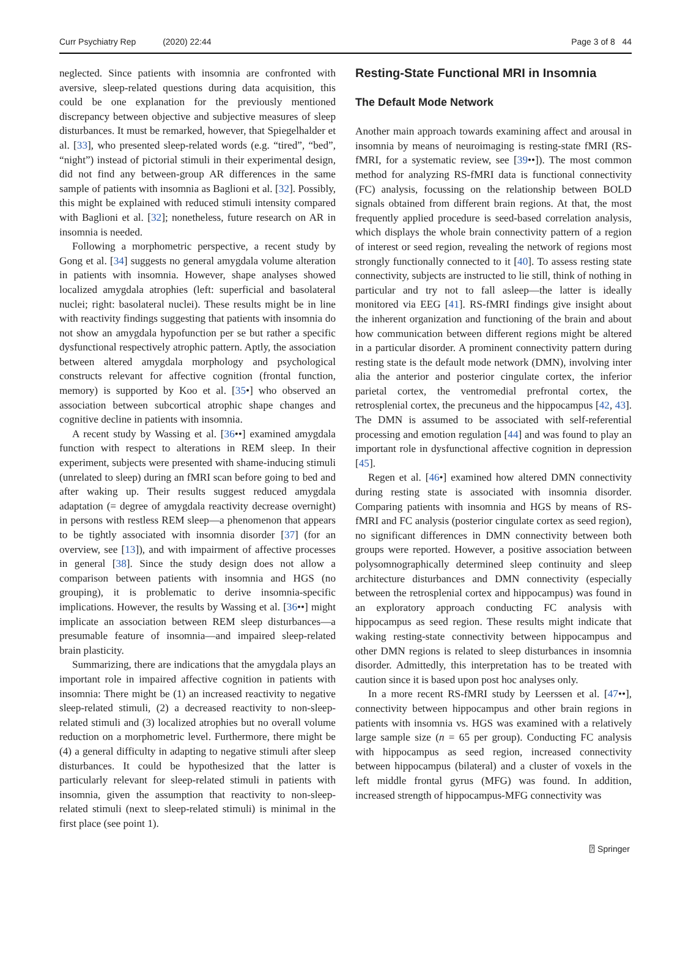Curr Psychiatry Rep (2020) 22:44
Page 3 of 8 44
neglected. Since patients with insomnia are confronted with aversive, sleep-related questions during data acquisition, this could be one explanation for the previously mentioned discrepancy between objective and subjective measures of sleep disturbances. It must be remarked, however, that Spiegelhalder et al. [33], who presented sleep-related words (e.g. “tired”, “bed”, “night”) instead of pictorial stimuli in their experimental design, did not find any between-group AR differences in the same sample of patients with insomnia as Baglioni et al. [32]. Possibly, this might be explained with reduced stimuli intensity compared with Baglioni et al. [32]; nonetheless, future research on AR in insomnia is needed.
Following a morphometric perspective, a recent study by Gong et al. [34] suggests no general amygdala volume alteration in patients with insomnia. However, shape analyses showed localized amygdala atrophies (left: superficial and basolateral nuclei; right: basolateral nuclei). These results might be in line with reactivity findings suggesting that patients with insomnia do not show an amygdala hypofunction per se but rather a specific dysfunctional respectively atrophic pattern. Aptly, the association between altered amygdala morphology and psychological constructs relevant for affective cognition (frontal function, memory) is supported by Koo et al. [35•] who observed an association between subcortical atrophic shape changes and cognitive decline in patients with insomnia.
A recent study by Wassing et al. [36••] examined amygdala function with respect to alterations in REM sleep. In their experiment, subjects were presented with shame-inducing stimuli (unrelated to sleep) during an fMRI scan before going to bed and after waking up. Their results suggest reduced amygdala adaptation (= degree of amygdala reactivity decrease overnight) in persons with restless REM sleep—a phenomenon that appears to be tightly associated with insomnia disorder [37] (for an overview, see [13]), and with impairment of affective processes in general [38]. Since the study design does not allow a comparison between patients with insomnia and HGS (no grouping), it is problematic to derive insomnia-specific implications. However, the results by Wassing et al. [36••] might implicate an association between REM sleep disturbances—a presumable feature of insomnia—and impaired sleep-related brain plasticity.
Summarizing, there are indications that the amygdala plays an important role in impaired affective cognition in patients with insomnia: There might be (1) an increased reactivity to negative sleep-related stimuli, (2) a decreased reactivity to non-sleep-related stimuli and (3) localized atrophies but no overall volume reduction on a morphometric level. Furthermore, there might be (4) a general difficulty in adapting to negative stimuli after sleep disturbances. It could be hypothesized that the latter is particularly relevant for sleep-related stimuli in patients with insomnia, given the assumption that reactivity to non-sleep-related stimuli (next to sleep-related stimuli) is minimal in the first place (see point 1).
Resting-State Functional MRI in Insomnia
The Default Mode Network
Another main approach towards examining affect and arousal in insomnia by means of neuroimaging is resting-state fMRI (RS-fMRI, for a systematic review, see [39••]). The most common method for analyzing RS-fMRI data is functional connectivity (FC) analysis, focussing on the relationship between BOLD signals obtained from different brain regions. At that, the most frequently applied procedure is seed-based correlation analysis, which displays the whole brain connectivity pattern of a region of interest or seed region, revealing the network of regions most strongly functionally connected to it [40]. To assess resting state connectivity, subjects are instructed to lie still, think of nothing in particular and try not to fall asleep—the latter is ideally monitored via EEG [41]. RS-fMRI findings give insight about the inherent organization and functioning of the brain and about how communication between different regions might be altered in a particular disorder. A prominent connectivity pattern during resting state is the default mode network (DMN), involving inter alia the anterior and posterior cingulate cortex, the inferior parietal cortex, the ventromedial prefrontal cortex, the retrosplenial cortex, the precuneus and the hippocampus [42, 43]. The DMN is assumed to be associated with self-referential processing and emotion regulation [44] and was found to play an important role in dysfunctional affective cognition in depression [45].
Regen et al. [46•] examined how altered DMN connectivity during resting state is associated with insomnia disorder. Comparing patients with insomnia and HGS by means of RS-fMRI and FC analysis (posterior cingulate cortex as seed region), no significant differences in DMN connectivity between both groups were reported. However, a positive association between polysomnographically determined sleep continuity and sleep architecture disturbances and DMN connectivity (especially between the retrosplenial cortex and hippocampus) was found in an exploratory approach conducting FC analysis with hippocampus as seed region. These results might indicate that waking resting-state connectivity between hippocampus and other DMN regions is related to sleep disturbances in insomnia disorder. Admittedly, this interpretation has to be treated with caution since it is based upon post hoc analyses only.
In a more recent RS-fMRI study by Leerssen et al. [47••], connectivity between hippocampus and other brain regions in patients with insomnia vs. HGS was examined with a relatively large sample size (n = 65 per group). Conducting FC analysis with hippocampus as seed region, increased connectivity between hippocampus (bilateral) and a cluster of voxels in the left middle frontal gyrus (MFG) was found. In addition, increased strength of hippocampus-MFG connectivity was
⍰ Springer